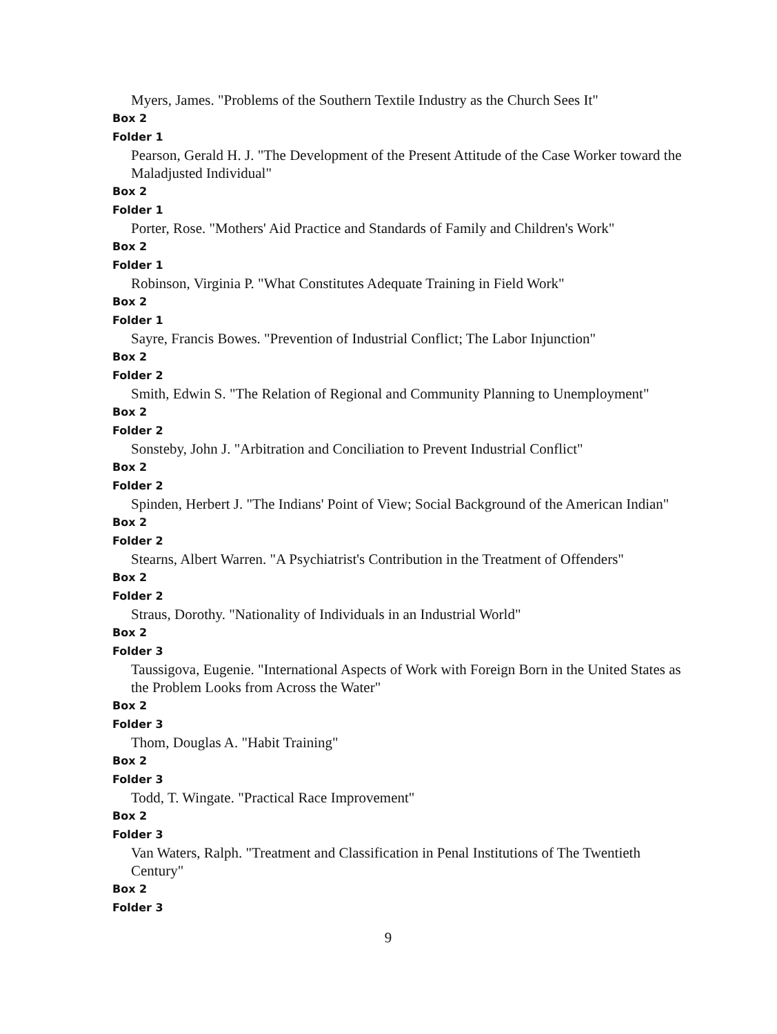Myers, James. "Problems of the Southern Textile Industry as the Church Sees It"
Box 2
Folder 1
Pearson, Gerald H. J. "The Development of the Present Attitude of the Case Worker toward the Maladjusted Individual"
Box 2
Folder 1
Porter, Rose. "Mothers' Aid Practice and Standards of Family and Children's Work"
Box 2
Folder 1
Robinson, Virginia P. "What Constitutes Adequate Training in Field Work"
Box 2
Folder 1
Sayre, Francis Bowes. "Prevention of Industrial Conflict; The Labor Injunction"
Box 2
Folder 2
Smith, Edwin S. "The Relation of Regional and Community Planning to Unemployment"
Box 2
Folder 2
Sonsteby, John J. "Arbitration and Conciliation to Prevent Industrial Conflict"
Box 2
Folder 2
Spinden, Herbert J. "The Indians' Point of View; Social Background of the American Indian"
Box 2
Folder 2
Stearns, Albert Warren. "A Psychiatrist's Contribution in the Treatment of Offenders"
Box 2
Folder 2
Straus, Dorothy. "Nationality of Individuals in an Industrial World"
Box 2
Folder 3
Taussigova, Eugenie. "International Aspects of Work with Foreign Born in the United States as the Problem Looks from Across the Water"
Box 2
Folder 3
Thom, Douglas A. "Habit Training"
Box 2
Folder 3
Todd, T. Wingate. "Practical Race Improvement"
Box 2
Folder 3
Van Waters, Ralph. "Treatment and Classification in Penal Institutions of The Twentieth Century"
Box 2
Folder 3
9